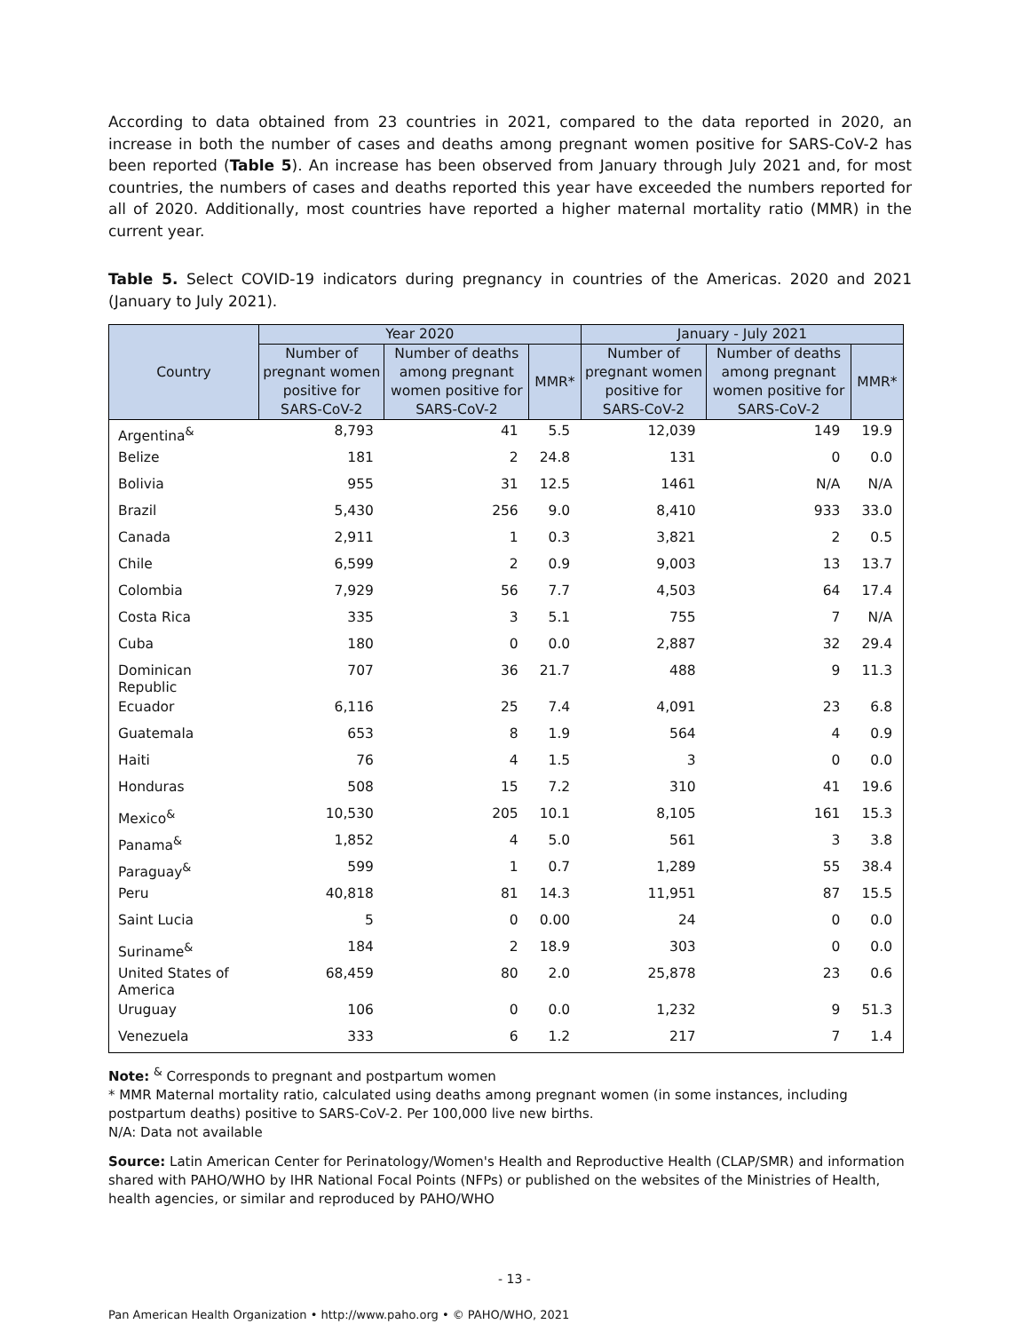According to data obtained from 23 countries in 2021, compared to the data reported in 2020, an increase in both the number of cases and deaths among pregnant women positive for SARS-CoV-2 has been reported (Table 5). An increase has been observed from January through July 2021 and, for most countries, the numbers of cases and deaths reported this year have exceeded the numbers reported for all of 2020. Additionally, most countries have reported a higher maternal mortality ratio (MMR) in the current year.
Table 5. Select COVID-19 indicators during pregnancy in countries of the Americas. 2020 and 2021 (January to July 2021).
| Country | Year 2020 | | | January - July 2021 | | |
| --- | --- | --- | --- | --- | --- | --- |
| | Number of pregnant women positive for SARS-CoV-2 | Number of deaths among pregnant women positive for SARS-CoV-2 | MMR* | Number of pregnant women positive for SARS-CoV-2 | Number of deaths among pregnant women positive for SARS-CoV-2 | MMR* |
| Argentina<sup>&</sup> | 8,793 | 41 | 5.5 | 12,039 | 149 | 19.9 |
| Belize | 181 | 2 | 24.8 | 131 | 0 | 0.0 |
| Bolivia | 955 | 31 | 12.5 | 1461 | N/A | N/A |
| Brazil | 5,430 | 256 | 9.0 | 8,410 | 933 | 33.0 |
| Canada | 2,911 | 1 | 0.3 | 3,821 | 2 | 0.5 |
| Chile | 6,599 | 2 | 0.9 | 9,003 | 13 | 13.7 |
| Colombia | 7,929 | 56 | 7.7 | 4,503 | 64 | 17.4 |
| Costa Rica | 335 | 3 | 5.1 | 755 | 7 | N/A |
| Cuba | 180 | 0 | 0.0 | 2,887 | 32 | 29.4 |
| Dominican Republic | 707 | 36 | 21.7 | 488 | 9 | 11.3 |
| Ecuador | 6,116 | 25 | 7.4 | 4,091 | 23 | 6.8 |
| Guatemala | 653 | 8 | 1.9 | 564 | 4 | 0.9 |
| Haiti | 76 | 4 | 1.5 | 3 | 0 | 0.0 |
| Honduras | 508 | 15 | 7.2 | 310 | 41 | 19.6 |
| Mexico<sup>&</sup> | 10,530 | 205 | 10.1 | 8,105 | 161 | 15.3 |
| Panama<sup>&</sup> | 1,852 | 4 | 5.0 | 561 | 3 | 3.8 |
| Paraguay<sup>&</sup> | 599 | 1 | 0.7 | 1,289 | 55 | 38.4 |
| Peru | 40,818 | 81 | 14.3 | 11,951 | 87 | 15.5 |
| Saint Lucia | 5 | 0 | 0.00 | 24 | 0 | 0.0 |
| Suriname<sup>&</sup> | 184 | 2 | 18.9 | 303 | 0 | 0.0 |
| United States of America | 68,459 | 80 | 2.0 | 25,878 | 23 | 0.6 |
| Uruguay | 106 | 0 | 0.0 | 1,232 | 9 | 51.3 |
| Venezuela | 333 | 6 | 1.2 | 217 | 7 | 1.4 |
Note: <sup>&</sup> Corresponds to pregnant and postpartum women
* MMR Maternal mortality ratio, calculated using deaths among pregnant women (in some instances, including postpartum deaths) positive to SARS-CoV-2. Per 100,000 live new births.
N/A: Data not available
Source: Latin American Center for Perinatology/Women's Health and Reproductive Health (CLAP/SMR) and information shared with PAHO/WHO by IHR National Focal Points (NFPs) or published on the websites of the Ministries of Health, health agencies, or similar and reproduced by PAHO/WHO
- 13 -
Pan American Health Organization • http://www.paho.org • © PAHO/WHO, 2021